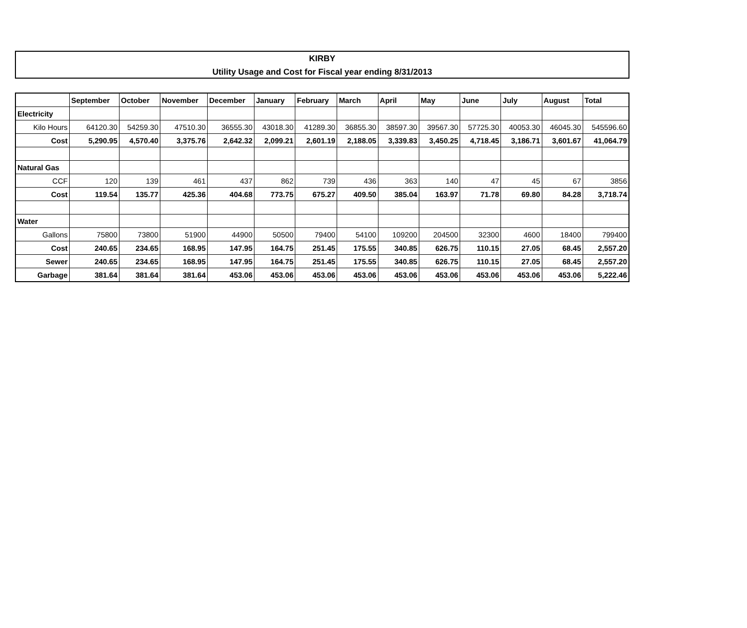KIRBY
Utility Usage and Cost for Fiscal year ending 8/31/2013
| | September | October | November | December | January | February | March | April | May | June | July | August | Total |
| --- | --- | --- | --- | --- | --- | --- | --- | --- | --- | --- | --- | --- | --- |
| Electricity | | | | | | | | | | | | | |
| Kilo Hours | 64120.30 | 54259.30 | 47510.30 | 36555.30 | 43018.30 | 41289.30 | 36855.30 | 38597.30 | 39567.30 | 57725.30 | 40053.30 | 46045.30 | 545596.60 |
| Cost | 5,290.95 | 4,570.40 | 3,375.76 | 2,642.32 | 2,099.21 | 2,601.19 | 2,188.05 | 3,339.83 | 3,450.25 | 4,718.45 | 3,186.71 | 3,601.67 | 41,064.79 |
| Natural Gas | | | | | | | | | | | | | |
| CCF | 120 | 139 | 461 | 437 | 862 | 739 | 436 | 363 | 140 | 47 | 45 | 67 | 3856 |
| Cost | 119.54 | 135.77 | 425.36 | 404.68 | 773.75 | 675.27 | 409.50 | 385.04 | 163.97 | 71.78 | 69.80 | 84.28 | 3,718.74 |
| Water | | | | | | | | | | | | | |
| Gallons | 75800 | 73800 | 51900 | 44900 | 50500 | 79400 | 54100 | 109200 | 204500 | 32300 | 4600 | 18400 | 799400 |
| Cost | 240.65 | 234.65 | 168.95 | 147.95 | 164.75 | 251.45 | 175.55 | 340.85 | 626.75 | 110.15 | 27.05 | 68.45 | 2,557.20 |
| Sewer | 240.65 | 234.65 | 168.95 | 147.95 | 164.75 | 251.45 | 175.55 | 340.85 | 626.75 | 110.15 | 27.05 | 68.45 | 2,557.20 |
| Garbage | 381.64 | 381.64 | 381.64 | 453.06 | 453.06 | 453.06 | 453.06 | 453.06 | 453.06 | 453.06 | 453.06 | 453.06 | 5,222.46 |